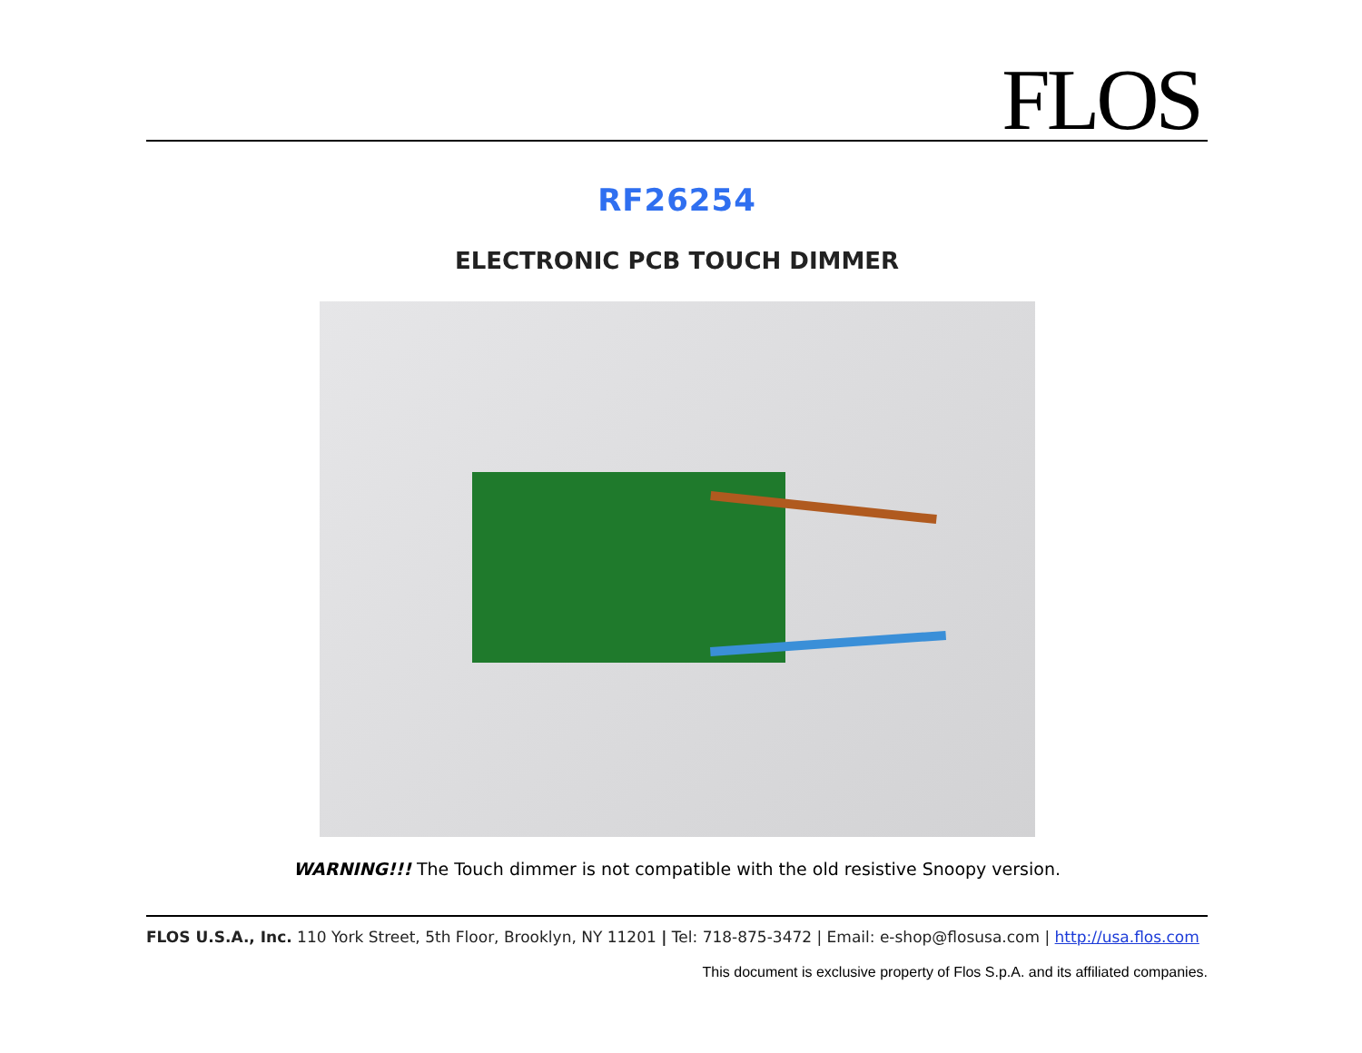FLOS
RF26254
ELECTRONIC PCB TOUCH DIMMER
WARNING!!! The Touch dimmer is not compatible with the old resistive Snoopy version.
FLOS U.S.A., Inc. 110 York Street, 5th Floor, Brooklyn, NY 11201 | Tel: 718-875-3472 | Email: e-shop@flosusa.com | http://usa.flos.com
This document is exclusive property of Flos S.p.A. and its affiliated companies.